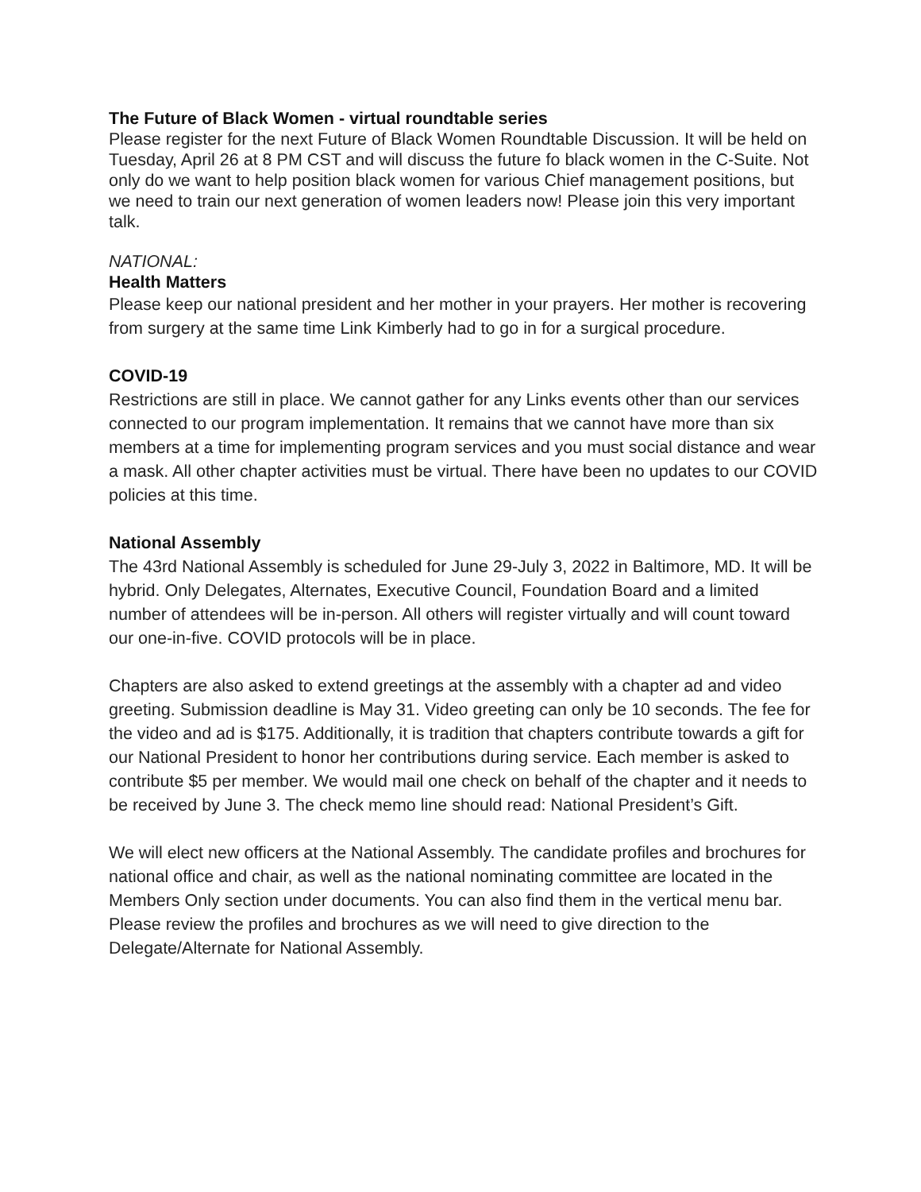The Future of Black Women - virtual roundtable series
Please register for the next Future of Black Women Roundtable Discussion. It will be held on Tuesday, April 26 at 8 PM CST and will discuss the future fo black women in the C-Suite. Not only do we want to help position black women for various Chief management positions, but we need to train our next generation of women leaders now! Please join this very important talk.
NATIONAL:
Health Matters
Please keep our national president and her mother in your prayers. Her mother is recovering from surgery at the same time Link Kimberly had to go in for a surgical procedure.
COVID-19
Restrictions are still in place. We cannot gather for any Links events other than our services connected to our program implementation. It remains that we cannot have more than six members at a time for implementing program services and you must social distance and wear a mask. All other chapter activities must be virtual. There have been no updates to our COVID policies at this time.
National Assembly
The 43rd National Assembly is scheduled for June 29-July 3, 2022 in Baltimore, MD. It will be hybrid. Only Delegates, Alternates, Executive Council, Foundation Board and a limited number of attendees will be in-person. All others will register virtually and will count toward our one-in-five. COVID protocols will be in place.
Chapters are also asked to extend greetings at the assembly with a chapter ad and video greeting. Submission deadline is May 31. Video greeting can only be 10 seconds. The fee for the video and ad is $175. Additionally, it is tradition that chapters contribute towards a gift for our National President to honor her contributions during service. Each member is asked to contribute $5 per member. We would mail one check on behalf of the chapter and it needs to be received by June 3. The check memo line should read: National President’s Gift.
We will elect new officers at the National Assembly. The candidate profiles and brochures for national office and chair, as well as the national nominating committee are located in the Members Only section under documents. You can also find them in the vertical menu bar. Please review the profiles and brochures as we will need to give direction to the Delegate/Alternate for National Assembly.